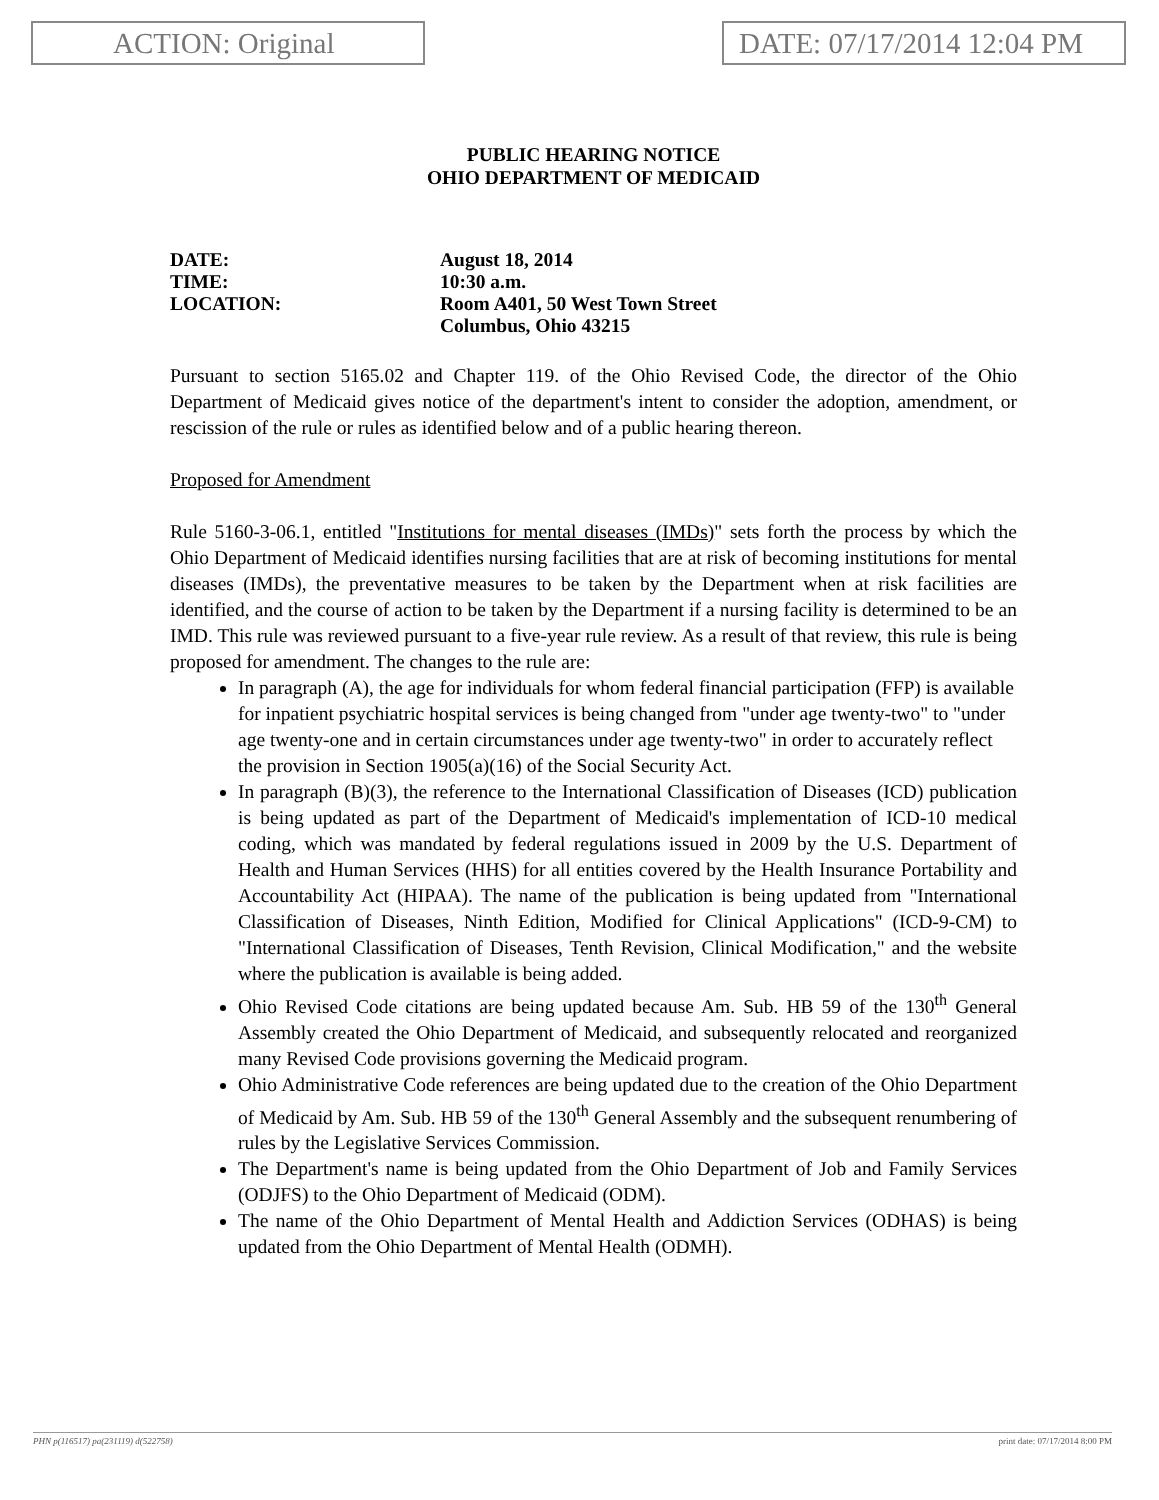ACTION: Original DATE: 07/17/2014 12:04 PM
PUBLIC HEARING NOTICE
OHIO DEPARTMENT OF MEDICAID
DATE:
August 18, 2014
TIME:
10:30 a.m.
LOCATION:
Room A401, 50 West Town Street
Columbus, Ohio 43215
Pursuant to section 5165.02 and Chapter 119. of the Ohio Revised Code, the director of the Ohio Department of Medicaid gives notice of the department's intent to consider the adoption, amendment, or rescission of the rule or rules as identified below and of a public hearing thereon.
Proposed for Amendment
Rule 5160-3-06.1, entitled "Institutions for mental diseases (IMDs)" sets forth the process by which the Ohio Department of Medicaid identifies nursing facilities that are at risk of becoming institutions for mental diseases (IMDs), the preventative measures to be taken by the Department when at risk facilities are identified, and the course of action to be taken by the Department if a nursing facility is determined to be an IMD. This rule was reviewed pursuant to a five-year rule review. As a result of that review, this rule is being proposed for amendment. The changes to the rule are:
In paragraph (A), the age for individuals for whom federal financial participation (FFP) is available for inpatient psychiatric hospital services is being changed from "under age twenty-two" to "under age twenty-one and in certain circumstances under age twenty-two" in order to accurately reflect the provision in Section 1905(a)(16) of the Social Security Act.
In paragraph (B)(3), the reference to the International Classification of Diseases (ICD) publication is being updated as part of the Department of Medicaid's implementation of ICD-10 medical coding, which was mandated by federal regulations issued in 2009 by the U.S. Department of Health and Human Services (HHS) for all entities covered by the Health Insurance Portability and Accountability Act (HIPAA). The name of the publication is being updated from "International Classification of Diseases, Ninth Edition, Modified for Clinical Applications" (ICD-9-CM) to "International Classification of Diseases, Tenth Revision, Clinical Modification," and the website where the publication is available is being added.
Ohio Revised Code citations are being updated because Am. Sub. HB 59 of the 130<sup>th</sup> General Assembly created the Ohio Department of Medicaid, and subsequently relocated and reorganized many Revised Code provisions governing the Medicaid program.
Ohio Administrative Code references are being updated due to the creation of the Ohio Department of Medicaid by Am. Sub. HB 59 of the 130<sup>th</sup> General Assembly and the subsequent renumbering of rules by the Legislative Services Commission.
The Department's name is being updated from the Ohio Department of Job and Family Services (ODJFS) to the Ohio Department of Medicaid (ODM).
The name of the Ohio Department of Mental Health and Addiction Services (ODHAS) is being updated from the Ohio Department of Mental Health (ODMH).
PHN p(116517) pa(231119) d(522758) print date: 07/17/2014 8:00 PM